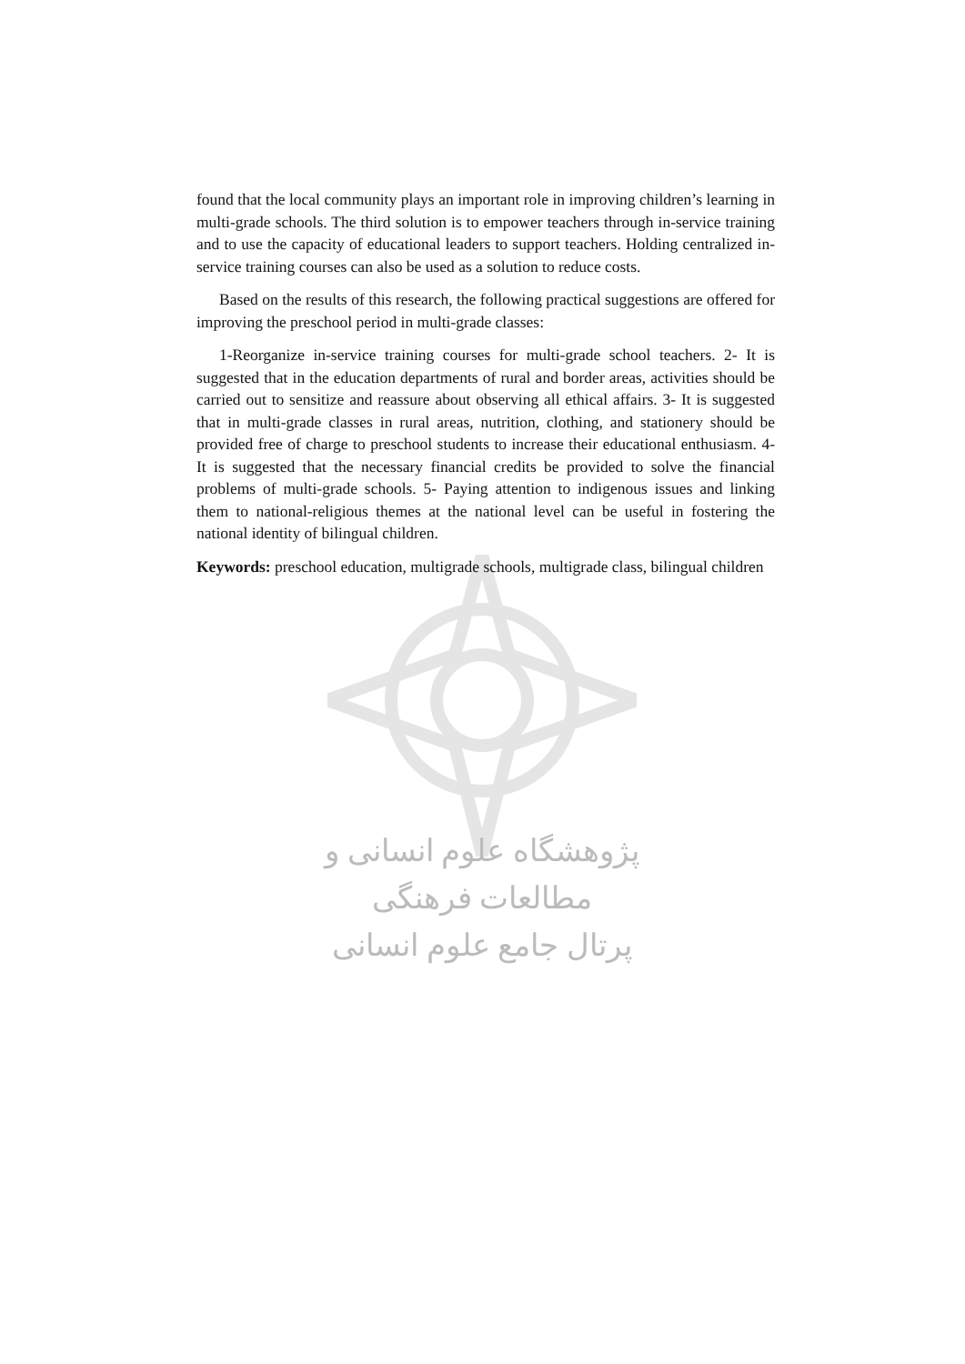found that the local community plays an important role in improving children’s learning in multi-grade schools. The third solution is to empower teachers through in-service training and to use the capacity of educational leaders to support teachers. Holding centralized in-service training courses can also be used as a solution to reduce costs.
Based on the results of this research, the following practical suggestions are offered for improving the preschool period in multi-grade classes:
1-Reorganize in-service training courses for multi-grade school teachers. 2- It is suggested that in the education departments of rural and border areas, activities should be carried out to sensitize and reassure about observing all ethical affairs. 3- It is suggested that in multi-grade classes in rural areas, nutrition, clothing, and stationery should be provided free of charge to preschool students to increase their educational enthusiasm. 4- It is suggested that the necessary financial credits be provided to solve the financial problems of multi-grade schools. 5- Paying attention to indigenous issues and linking them to national-religious themes at the national level can be useful in fostering the national identity of bilingual children.
Keywords: preschool education, multigrade schools, multigrade class, bilingual children
پژوهشگاه علوم انسانی و مطالعات فرهنگی
پرتال جامع علوم انسانی